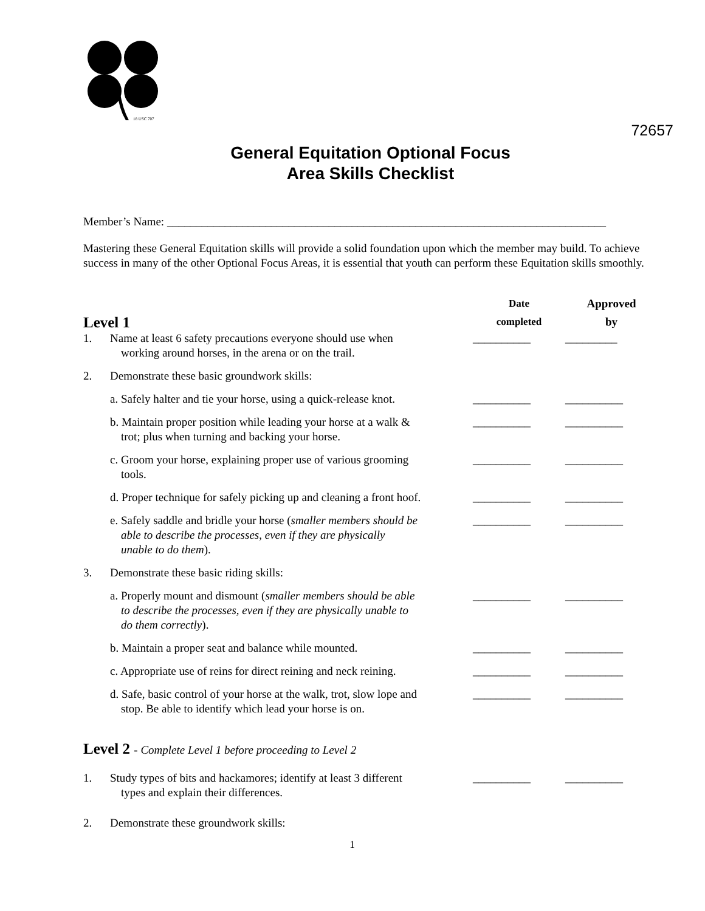18 USC 707
72657
General Equitation Optional Focus
Area Skills Checklist
Member’s Name: ____________________________________________________________________________
Mastering these General Equitation skills will provide a solid foundation upon which the member may build. To achieve success in many of the other Optional Focus Areas, it is essential that youth can perform these Equitation skills smoothly.
Level 1
Date
completed
Approved
by
1. Name at least 6 safety precautions everyone should use when
working around horses, in the arena or on the trail.
__________ _________
2. Demonstrate these basic groundwork skills:
a. Safely halter and tie your horse, using a quick-release knot.
__________ __________
b. Maintain proper position while leading your horse at a walk &
trot; plus when turning and backing your horse.
__________ __________
c. Groom your horse, explaining proper use of various grooming
tools.
__________ __________
d. Proper technique for safely picking up and cleaning a front hoof.
__________ __________
e. Safely saddle and bridle your horse (smaller members should be
able to describe the processes, even if they are physically
unable to do them).
__________ __________
3. Demonstrate these basic riding skills:
a. Properly mount and dismount (smaller members should be able
to describe the processes, even if they are physically unable to
do them correctly).
__________ __________
b. Maintain a proper seat and balance while mounted.
__________ __________
c. Appropriate use of reins for direct reining and neck reining.
__________ __________
d. Safe, basic control of your horse at the walk, trot, slow lope and
stop. Be able to identify which lead your horse is on.
__________ __________
Level 2 - Complete Level 1 before proceeding to Level 2
1. Study types of bits and hackamores; identify at least 3 different
types and explain their differences.
__________ __________
2. Demonstrate these groundwork skills:
1